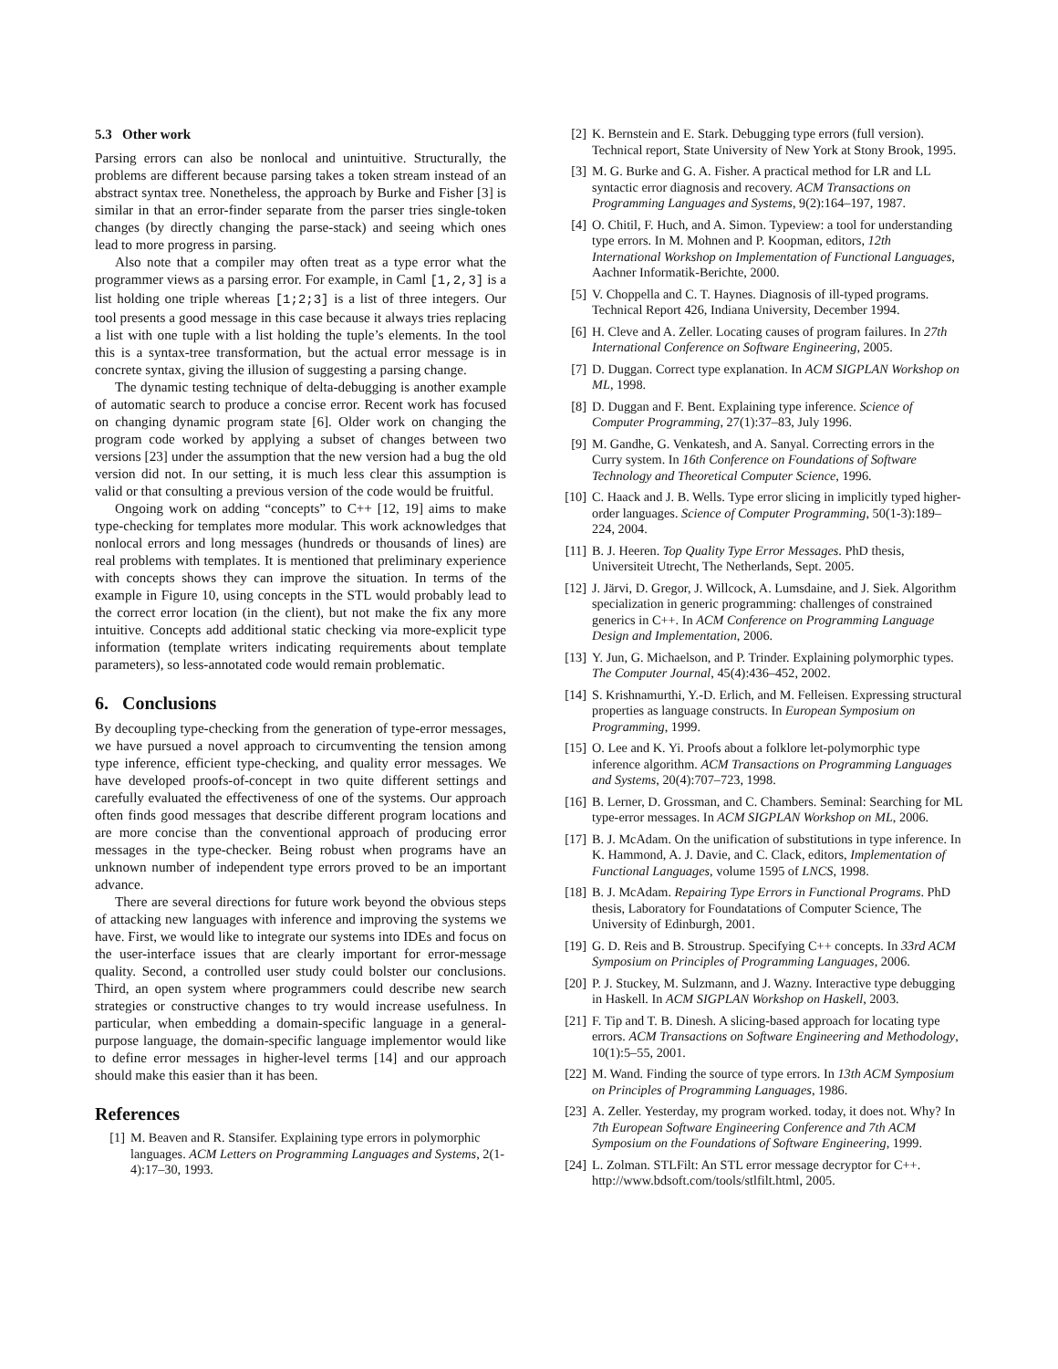5.3 Other work
Parsing errors can also be nonlocal and unintuitive. Structurally, the problems are different because parsing takes a token stream instead of an abstract syntax tree. Nonetheless, the approach by Burke and Fisher [3] is similar in that an error-finder separate from the parser tries single-token changes (by directly changing the parse-stack) and seeing which ones lead to more progress in parsing.
Also note that a compiler may often treat as a type error what the programmer views as a parsing error. For example, in Caml [1,2,3] is a list holding one triple whereas [1;2;3] is a list of three integers. Our tool presents a good message in this case because it always tries replacing a list with one tuple with a list holding the tuple’s elements. In the tool this is a syntax-tree transformation, but the actual error message is in concrete syntax, giving the illusion of suggesting a parsing change.
The dynamic testing technique of delta-debugging is another example of automatic search to produce a concise error. Recent work has focused on changing dynamic program state [6]. Older work on changing the program code worked by applying a subset of changes between two versions [23] under the assumption that the new version had a bug the old version did not. In our setting, it is much less clear this assumption is valid or that consulting a previous version of the code would be fruitful.
Ongoing work on adding “concepts” to C++ [12, 19] aims to make type-checking for templates more modular. This work acknowledges that nonlocal errors and long messages (hundreds or thousands of lines) are real problems with templates. It is mentioned that preliminary experience with concepts shows they can improve the situation. In terms of the example in Figure 10, using concepts in the STL would probably lead to the correct error location (in the client), but not make the fix any more intuitive. Concepts add additional static checking via more-explicit type information (template writers indicating requirements about template parameters), so less-annotated code would remain problematic.
6. Conclusions
By decoupling type-checking from the generation of type-error messages, we have pursued a novel approach to circumventing the tension among type inference, efficient type-checking, and quality error messages. We have developed proofs-of-concept in two quite different settings and carefully evaluated the effectiveness of one of the systems. Our approach often finds good messages that describe different program locations and are more concise than the conventional approach of producing error messages in the type-checker. Being robust when programs have an unknown number of independent type errors proved to be an important advance.
There are several directions for future work beyond the obvious steps of attacking new languages with inference and improving the systems we have. First, we would like to integrate our systems into IDEs and focus on the user-interface issues that are clearly important for error-message quality. Second, a controlled user study could bolster our conclusions. Third, an open system where programmers could describe new search strategies or constructive changes to try would increase usefulness. In particular, when embedding a domain-specific language in a general-purpose language, the domain-specific language implementor would like to define error messages in higher-level terms [14] and our approach should make this easier than it has been.
References
[1] M. Beaven and R. Stansifer. Explaining type errors in polymorphic languages. ACM Letters on Programming Languages and Systems, 2(1-4):17–30, 1993.
[2] K. Bernstein and E. Stark. Debugging type errors (full version). Technical report, State University of New York at Stony Brook, 1995.
[3] M. G. Burke and G. A. Fisher. A practical method for LR and LL syntactic error diagnosis and recovery. ACM Transactions on Programming Languages and Systems, 9(2):164–197, 1987.
[4] O. Chitil, F. Huch, and A. Simon. Typeview: a tool for understanding type errors. In M. Mohnen and P. Koopman, editors, 12th International Workshop on Implementation of Functional Languages, Aachner Informatik-Berichte, 2000.
[5] V. Choppella and C. T. Haynes. Diagnosis of ill-typed programs. Technical Report 426, Indiana University, December 1994.
[6] H. Cleve and A. Zeller. Locating causes of program failures. In 27th International Conference on Software Engineering, 2005.
[7] D. Duggan. Correct type explanation. In ACM SIGPLAN Workshop on ML, 1998.
[8] D. Duggan and F. Bent. Explaining type inference. Science of Computer Programming, 27(1):37–83, July 1996.
[9] M. Gandhe, G. Venkatesh, and A. Sanyal. Correcting errors in the Curry system. In 16th Conference on Foundations of Software Technology and Theoretical Computer Science, 1996.
[10] C. Haack and J. B. Wells. Type error slicing in implicitly typed higher-order languages. Science of Computer Programming, 50(1-3):189–224, 2004.
[11] B. J. Heeren. Top Quality Type Error Messages. PhD thesis, Universiteit Utrecht, The Netherlands, Sept. 2005.
[12] J. Järvi, D. Gregor, J. Willcock, A. Lumsdaine, and J. Siek. Algorithm specialization in generic programming: challenges of constrained generics in C++. In ACM Conference on Programming Language Design and Implementation, 2006.
[13] Y. Jun, G. Michaelson, and P. Trinder. Explaining polymorphic types. The Computer Journal, 45(4):436–452, 2002.
[14] S. Krishnamurthi, Y.-D. Erlich, and M. Felleisen. Expressing structural properties as language constructs. In European Symposium on Programming, 1999.
[15] O. Lee and K. Yi. Proofs about a folklore let-polymorphic type inference algorithm. ACM Transactions on Programming Languages and Systems, 20(4):707–723, 1998.
[16] B. Lerner, D. Grossman, and C. Chambers. Seminal: Searching for ML type-error messages. In ACM SIGPLAN Workshop on ML, 2006.
[17] B. J. McAdam. On the unification of substitutions in type inference. In K. Hammond, A. J. Davie, and C. Clack, editors, Implementation of Functional Languages, volume 1595 of LNCS, 1998.
[18] B. J. McAdam. Repairing Type Errors in Functional Programs. PhD thesis, Laboratory for Foundatations of Computer Science, The University of Edinburgh, 2001.
[19] G. D. Reis and B. Stroustrup. Specifying C++ concepts. In 33rd ACM Symposium on Principles of Programming Languages, 2006.
[20] P. J. Stuckey, M. Sulzmann, and J. Wazny. Interactive type debugging in Haskell. In ACM SIGPLAN Workshop on Haskell, 2003.
[21] F. Tip and T. B. Dinesh. A slicing-based approach for locating type errors. ACM Transactions on Software Engineering and Methodology, 10(1):5–55, 2001.
[22] M. Wand. Finding the source of type errors. In 13th ACM Symposium on Principles of Programming Languages, 1986.
[23] A. Zeller. Yesterday, my program worked. today, it does not. Why? In 7th European Software Engineering Conference and 7th ACM Symposium on the Foundations of Software Engineering, 1999.
[24] L. Zolman. STLFilt: An STL error message decryptor for C++. http://www.bdsoft.com/tools/stlfilt.html, 2005.